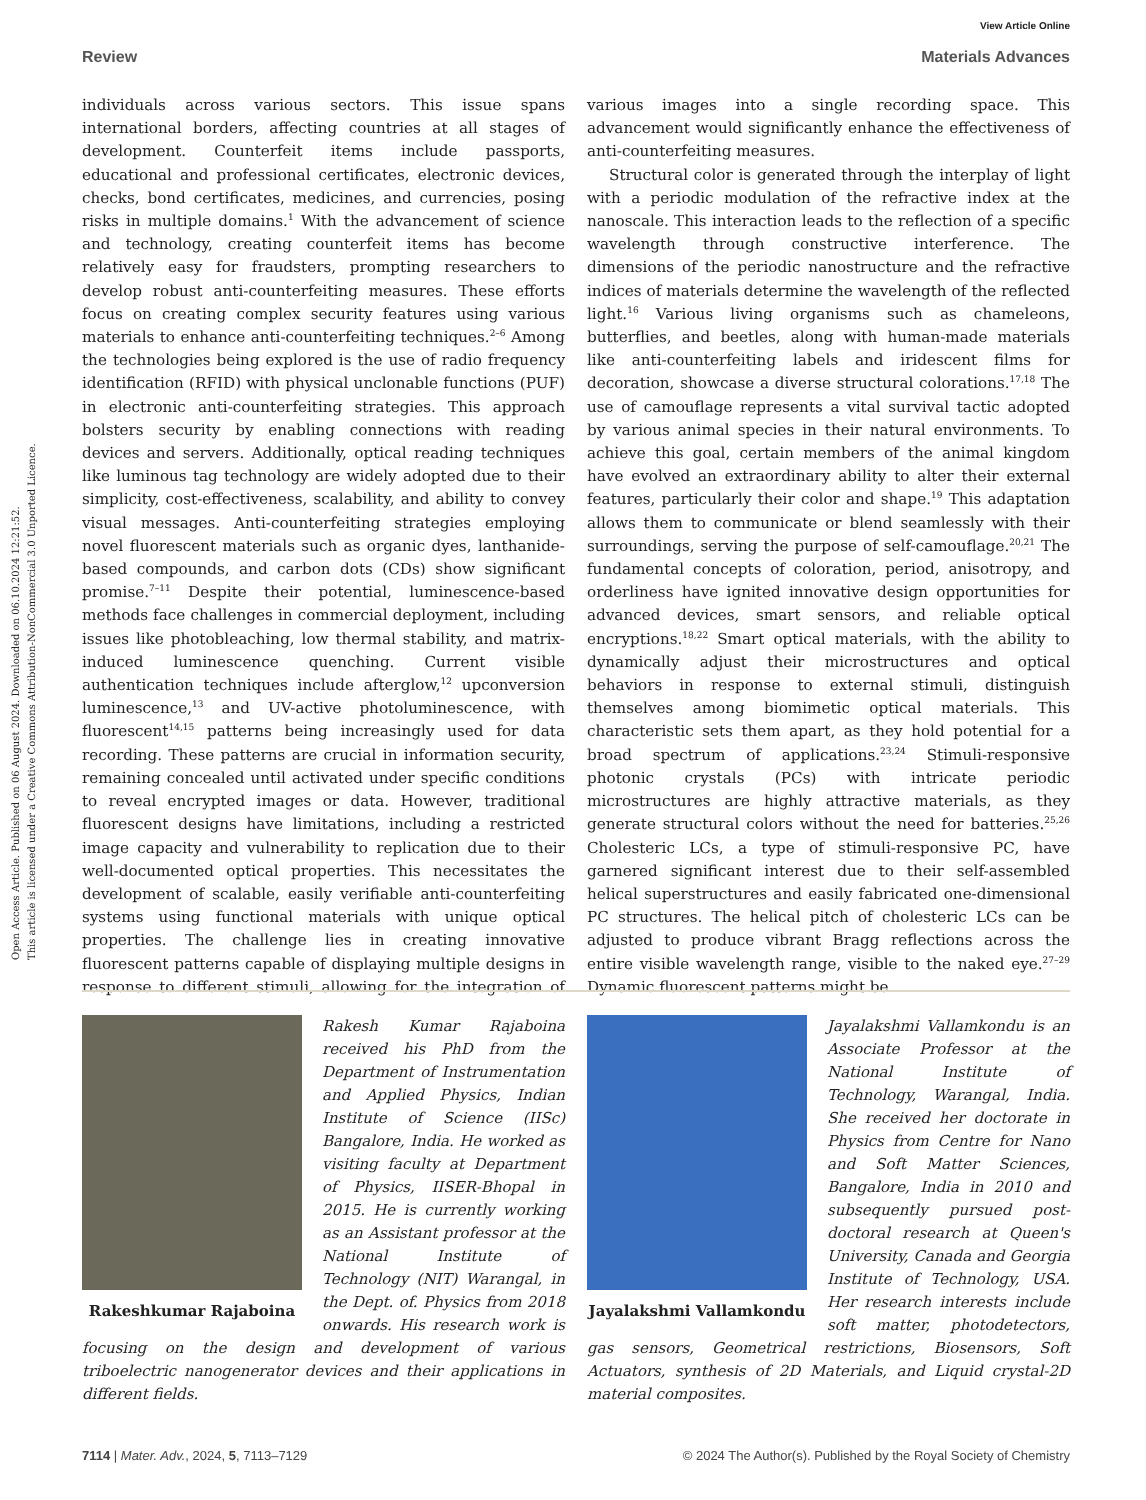Open Access Article. Published on 06 August 2024. Downloaded on 06.10.2024 12:21:52.
This article is licensed under a Creative Commons Attribution-NonCommercial 3.0 Unported Licence.
View Article Online
Review Materials Advances
individuals across various sectors. This issue spans international borders, affecting countries at all stages of development. Counterfeit items include passports, educational and professional certificates, electronic devices, checks, bond certificates, medicines, and currencies, posing risks in multiple domains.<sup>1</sup> With the advancement of science and technology, creating counterfeit items has become relatively easy for fraudsters, prompting researchers to develop robust anti-counterfeiting measures. These efforts focus on creating complex security features using various materials to enhance anti-counterfeiting techniques.<sup>2–6</sup> Among the technologies being explored is the use of radio frequency identification (RFID) with physical unclonable functions (PUF) in electronic anti-counterfeiting strategies. This approach bolsters security by enabling connections with reading devices and servers. Additionally, optical reading techniques like luminous tag technology are widely adopted due to their simplicity, cost-effectiveness, scalability, and ability to convey visual messages. Anti-counterfeiting strategies employing novel fluorescent materials such as organic dyes, lanthanide-based compounds, and carbon dots (CDs) show significant promise.<sup>7–11</sup> Despite their potential, luminescence-based methods face challenges in commercial deployment, including issues like photobleaching, low thermal stability, and matrix-induced luminescence quenching. Current visible authentication techniques include afterglow,<sup>12</sup> upconversion luminescence,<sup>13</sup> and UV-active photoluminescence, with fluorescent<sup>14,15</sup> patterns being increasingly used for data recording. These patterns are crucial in information security, remaining concealed until activated under specific conditions to reveal encrypted images or data. However, traditional fluorescent designs have limitations, including a restricted image capacity and vulnerability to replication due to their well-documented optical properties. This necessitates the development of scalable, easily verifiable anti-counterfeiting systems using functional materials with unique optical properties. The challenge lies in creating innovative fluorescent patterns capable of displaying multiple designs in response to different stimuli, allowing for the integration of various images into a single recording space. This advancement would significantly enhance the effectiveness of anti-counterfeiting measures.
Structural color is generated through the interplay of light with a periodic modulation of the refractive index at the nanoscale. This interaction leads to the reflection of a specific wavelength through constructive interference. The dimensions of the periodic nanostructure and the refractive indices of materials determine the wavelength of the reflected light.<sup>16</sup> Various living organisms such as chameleons, butterflies, and beetles, along with human-made materials like anti-counterfeiting labels and iridescent films for decoration, showcase a diverse structural colorations.<sup>17,18</sup> The use of camouflage represents a vital survival tactic adopted by various animal species in their natural environments. To achieve this goal, certain members of the animal kingdom have evolved an extraordinary ability to alter their external features, particularly their color and shape.<sup>19</sup> This adaptation allows them to communicate or blend seamlessly with their surroundings, serving the purpose of self-camouflage.<sup>20,21</sup> The fundamental concepts of coloration, period, anisotropy, and orderliness have ignited innovative design opportunities for advanced devices, smart sensors, and reliable optical encryptions.<sup>18,22</sup> Smart optical materials, with the ability to dynamically adjust their microstructures and optical behaviors in response to external stimuli, distinguish themselves among biomimetic optical materials. This characteristic sets them apart, as they hold potential for a broad spectrum of applications.<sup>23,24</sup> Stimuli-responsive photonic crystals (PCs) with intricate periodic microstructures are highly attractive materials, as they generate structural colors without the need for batteries.<sup>25,26</sup> Cholesteric LCs, a type of stimuli-responsive PC, have garnered significant interest due to their self-assembled helical superstructures and easily fabricated one-dimensional PC structures. The helical pitch of cholesteric LCs can be adjusted to produce vibrant Bragg reflections across the entire visible wavelength range, visible to the naked eye.<sup>27–29</sup> Dynamic fluorescent patterns might be
Rakeshkumar Rajaboina
Rakesh Kumar Rajaboina received his PhD from the Department of Instrumentation and Applied Physics, Indian Institute of Science (IISc) Bangalore, India. He worked as visiting faculty at Department of Physics, IISER-Bhopal in 2015. He is currently working as an Assistant professor at the National Institute of Technology (NIT) Warangal, in the Dept. of. Physics from 2018 onwards. His research work is focusing on the design and development of various triboelectric nanogenerator devices and their applications in different fields.
Jayalakshmi Vallamkondu
Jayalakshmi Vallamkondu is an Associate Professor at the National Institute of Technology, Warangal, India. She received her doctorate in Physics from Centre for Nano and Soft Matter Sciences, Bangalore, India in 2010 and subsequently pursued post-doctoral research at Queen's University, Canada and Georgia Institute of Technology, USA. Her research interests include soft matter, photodetectors, gas sensors, Geometrical restrictions, Biosensors, Soft Actuators, synthesis of 2D Materials, and Liquid crystal-2D material composites.
7114 | Mater. Adv., 2024, 5, 7113–7129 © 2024 The Author(s). Published by the Royal Society of Chemistry